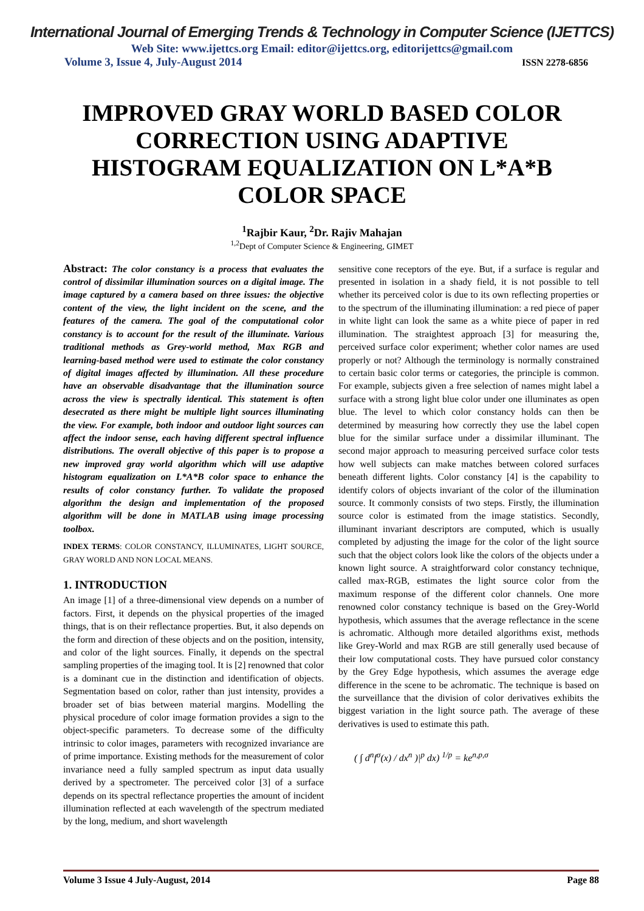International Journal of Emerging Trends & Technology in Computer Science (IJETTCS)
Web Site: www.ijettcs.org Email: editor@ijettcs.org, editorijettcs@gmail.com
Volume 3, Issue 4, July-August 2014 ISSN 2278-6856
IMPROVED GRAY WORLD BASED COLOR CORRECTION USING ADAPTIVE HISTOGRAM EQUALIZATION ON L*A*B COLOR SPACE
<sup>1</sup> Rajbir Kaur, <sup>2</sup>Dr. Rajiv Mahajan
<sup>1,2</sup>Dept of Computer Science & Engineering, GIMET
Abstract: The color constancy is a process that evaluates the control of dissimilar illumination sources on a digital image. The image captured by a camera based on three issues: the objective content of the view, the light incident on the scene, and the features of the camera. The goal of the computational color constancy is to account for the result of the illuminate. Various traditional methods as Grey-world method, Max RGB and learning-based method were used to estimate the color constancy of digital images affected by illumination. All these procedure have an observable disadvantage that the illumination source across the view is spectrally identical. This statement is often desecrated as there might be multiple light sources illuminating the view. For example, both indoor and outdoor light sources can affect the indoor sense, each having different spectral influence distributions. The overall objective of this paper is to propose a new improved gray world algorithm which will use adaptive histogram equalization on L*A*B color space to enhance the results of color constancy further. To validate the proposed algorithm the design and implementation of the proposed algorithm will be done in MATLAB using image processing toolbox.
INDEX TERMS: COLOR CONSTANCY, ILLUMINATES, LIGHT SOURCE, GRAY WORLD AND NON LOCAL MEANS.
1. INTRODUCTION
An image [1] of a three-dimensional view depends on a number of factors. First, it depends on the physical properties of the imaged things, that is on their reflectance properties. But, it also depends on the form and direction of these objects and on the position, intensity, and color of the light sources. Finally, it depends on the spectral sampling properties of the imaging tool. It is [2] renowned that color is a dominant cue in the distinction and identification of objects. Segmentation based on color, rather than just intensity, provides a broader set of bias between material margins. Modelling the physical procedure of color image formation provides a sign to the object-specific parameters. To decrease some of the difficulty intrinsic to color images, parameters with recognized invariance are of prime importance. Existing methods for the measurement of color invariance need a fully sampled spectrum as input data usually derived by a spectrometer. The perceived color [3] of a surface depends on its spectral reflectance properties the amount of incident illumination reflected at each wavelength of the spectrum mediated by the long, medium, and short wavelength
sensitive cone receptors of the eye. But, if a surface is regular and presented in isolation in a shady field, it is not possible to tell whether its perceived color is due to its own reflecting properties or to the spectrum of the illuminating illumination: a red piece of paper in white light can look the same as a white piece of paper in red illumination. The straightest approach [3] for measuring the, perceived surface color experiment; whether color names are used properly or not? Although the terminology is normally constrained to certain basic color terms or categories, the principle is common. For example, subjects given a free selection of names might label a surface with a strong light blue color under one illuminates as open blue. The level to which color constancy holds can then be determined by measuring how correctly they use the label copen blue for the similar surface under a dissimilar illuminant. The second major approach to measuring perceived surface color tests how well subjects can make matches between colored surfaces beneath different lights. Color constancy [4] is the capability to identify colors of objects invariant of the color of the illumination source. It commonly consists of two steps. Firstly, the illumination source color is estimated from the image statistics. Secondly, illuminant invariant descriptors are computed, which is usually completed by adjusting the image for the color of the light source such that the object colors look like the colors of the objects under a known light source. A straightforward color constancy technique, called max-RGB, estimates the light source color from the maximum response of the different color channels. One more renowned color constancy technique is based on the Grey-World hypothesis, which assumes that the average reflectance in the scene is achromatic. Although more detailed algorithms exist, methods like Grey-World and max RGB are still generally used because of their low computational costs. They have pursued color constancy by the Grey Edge hypothesis, which assumes the average edge difference in the scene to be achromatic. The technique is based on the surveillance that the division of color derivatives exhibits the biggest variation in the light source path. The average of these derivatives is used to estimate this path.
( ∫ d<sup>n</sup>f<sup>σ</sup>(x) / dx<sup>n</sup> )|<sup>p</sup> dx) <sup>1/p</sup> = ke<sup>n,p,σ</sup>
Volume 3 Issue 4 July-August, 2014 Page 88